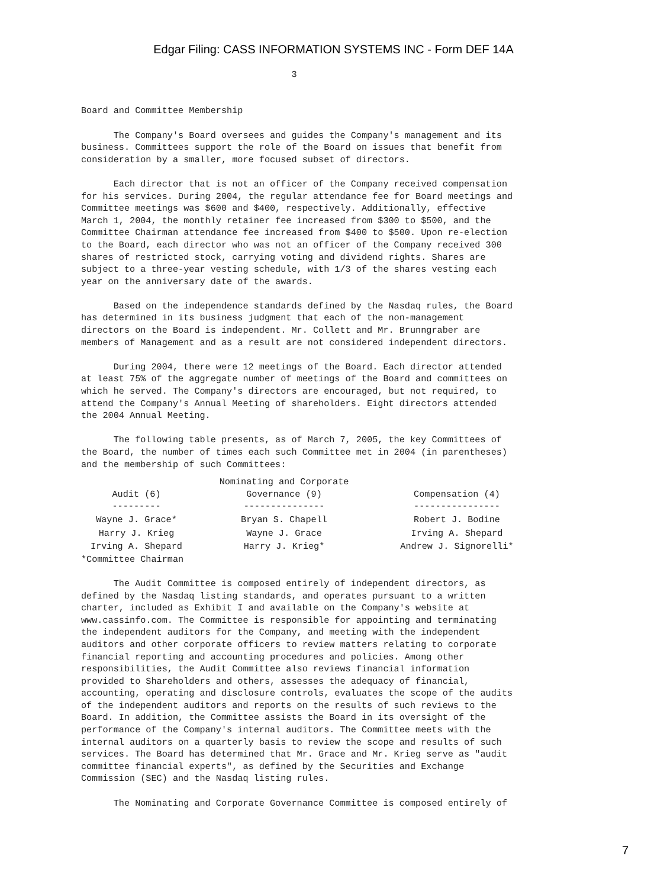Edgar Filing: CASS INFORMATION SYSTEMS INC - Form DEF 14A
                                       3


Board and Committee Membership

      The Company's Board oversees and guides the Company's management and its
business. Committees support the role of the Board on issues that benefit from
consideration by a smaller, more focused subset of directors.

      Each director that is not an officer of the Company received compensation
for his services. During 2004, the regular attendance fee for Board meetings and
Committee meetings was $600 and $400, respectively. Additionally, effective
March 1, 2004, the monthly retainer fee increased from $300 to $500, and the
Committee Chairman attendance fee increased from $400 to $500. Upon re-election
to the Board, each director who was not an officer of the Company received 300
shares of restricted stock, carrying voting and dividend rights. Shares are
subject to a three-year vesting schedule, with 1/3 of the shares vesting each
year on the anniversary date of the awards.

      Based on the independence standards defined by the Nasdaq rules, the Board
has determined in its business judgment that each of the non-management
directors on the Board is independent. Mr. Collett and Mr. Brunngraber are
members of Management and as a result are not considered independent directors.

      During 2004, there were 12 meetings of the Board. Each director attended
at least 75% of the aggregate number of meetings of the Board and committees on
which he served. The Company's directors are encouraged, but not required, to
attend the Company's Annual Meeting of shareholders. Eight directors attended
the 2004 Annual Meeting.

      The following table presents, as of March 7, 2005, the key Committees of
the Board, the number of times each such Committee met in 2004 (in parentheses)
and the membership of such Committees:
| Audit (6) --------- | Nominating and Corporate Governance (9) --------------- | Compensation (4) ---------------- |
| --- | --- | --- |
| Wayne J. Grace* | Bryan S. Chapell | Robert J. Bodine |
| Harry J. Krieg | Wayne J. Grace | Irving A. Shepard |
| Irving A. Shepard | Harry J. Krieg* | Andrew J. Signorelli* |
*Committee Chairman

      The Audit Committee is composed entirely of independent directors, as
defined by the Nasdaq listing standards, and operates pursuant to a written
charter, included as Exhibit I and available on the Company's website at
www.cassinfo.com. The Committee is responsible for appointing and terminating
the independent auditors for the Company, and meeting with the independent
auditors and other corporate officers to review matters relating to corporate
financial reporting and accounting procedures and policies. Among other
responsibilities, the Audit Committee also reviews financial information
provided to Shareholders and others, assesses the adequacy of financial,
accounting, operating and disclosure controls, evaluates the scope of the audits
of the independent auditors and reports on the results of such reviews to the
Board. In addition, the Committee assists the Board in its oversight of the
performance of the Company's internal auditors. The Committee meets with the
internal auditors on a quarterly basis to review the scope and results of such
services. The Board has determined that Mr. Grace and Mr. Krieg serve as "audit
committee financial experts", as defined by the Securities and Exchange
Commission (SEC) and the Nasdaq listing rules.

      The Nominating and Corporate Governance Committee is composed entirely of
7